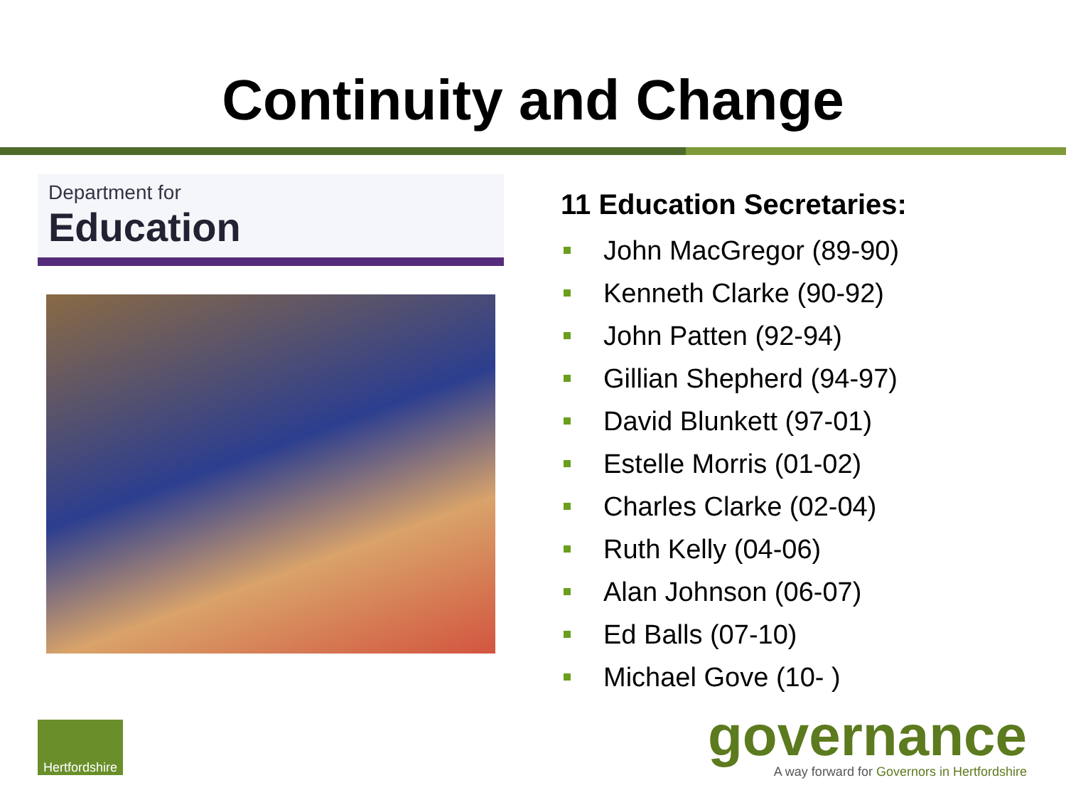Continuity and Change
Department for
Education
11 Education Secretaries:
John MacGregor (89-90)
Kenneth Clarke (90-92)
John Patten (92-94)
Gillian Shepherd (94-97)
David Blunkett (97-01)
Estelle Morris (01-02)
Charles Clarke (02-04)
Ruth Kelly (04-06)
Alan Johnson (06-07)
Ed Balls (07-10)
Michael Gove (10- )
Hertfordshire
governance
A way forward for Governors in Hertfordshire